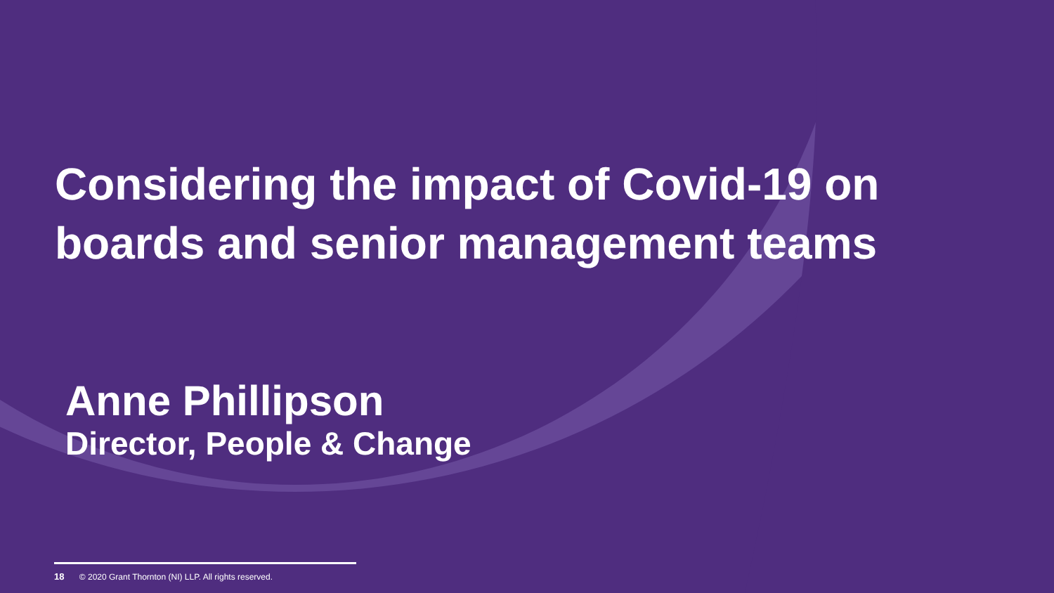Considering the impact of Covid-19 on
boards and senior management teams
Anne Phillipson
Director, People & Change
18 © 2020 Grant Thornton (NI) LLP. All rights reserved.